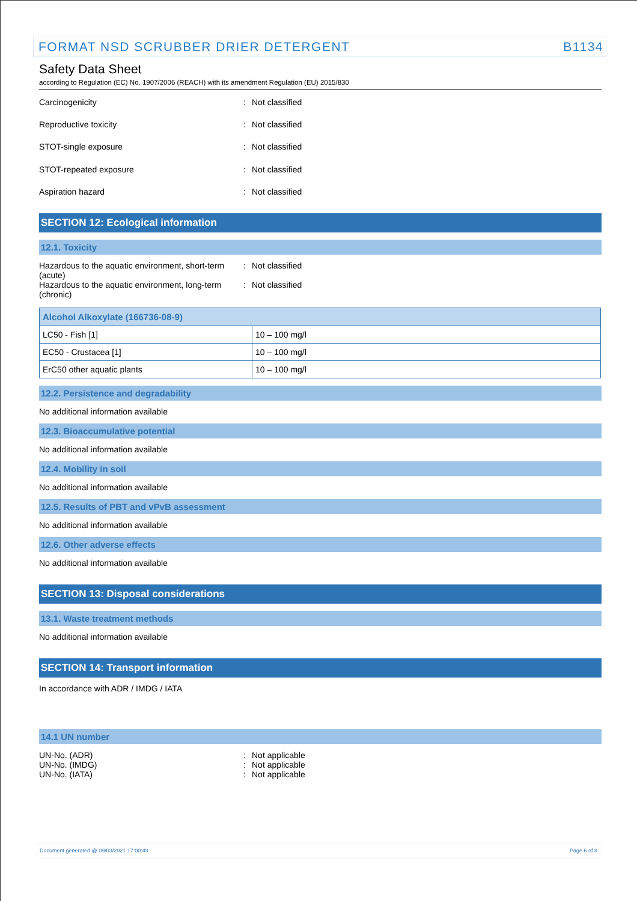FORMAT NSD SCRUBBER DRIER DETERGENT B1134
Safety Data Sheet
according to Regulation (EC) No. 1907/2006 (REACH) with its amendment Regulation (EU) 2015/830
Carcinogenicity : Not classified
Reproductive toxicity : Not classified
STOT-single exposure : Not classified
STOT-repeated exposure : Not classified
Aspiration hazard : Not classified
SECTION 12: Ecological information
12.1. Toxicity
Hazardous to the aquatic environment, short-term (acute)
: Not classified
Hazardous to the aquatic environment, long-term (chronic)
: Not classified
| Alcohol Alkoxylate (166736-08-9) | |
| --- | --- |
| LC50 - Fish [1] | 10 – 100 mg/l |
| EC50 - Crustacea [1] | 10 – 100 mg/l |
| ErC50 other aquatic plants | 10 – 100 mg/l |
12.2. Persistence and degradability
No additional information available
12.3. Bioaccumulative potential
No additional information available
12.4. Mobility in soil
No additional information available
12.5. Results of PBT and vPvB assessment
No additional information available
12.6. Other adverse effects
No additional information available
SECTION 13: Disposal considerations
13.1. Waste treatment methods
No additional information available
SECTION 14: Transport information
In accordance with ADR / IMDG / IATA
14.1 UN number
UN-No. (ADR) : Not applicable
UN-No. (IMDG) : Not applicable
UN-No. (IATA) : Not applicable
Document generated @ 09/03/2021 17:00:49 Page 6 of 8